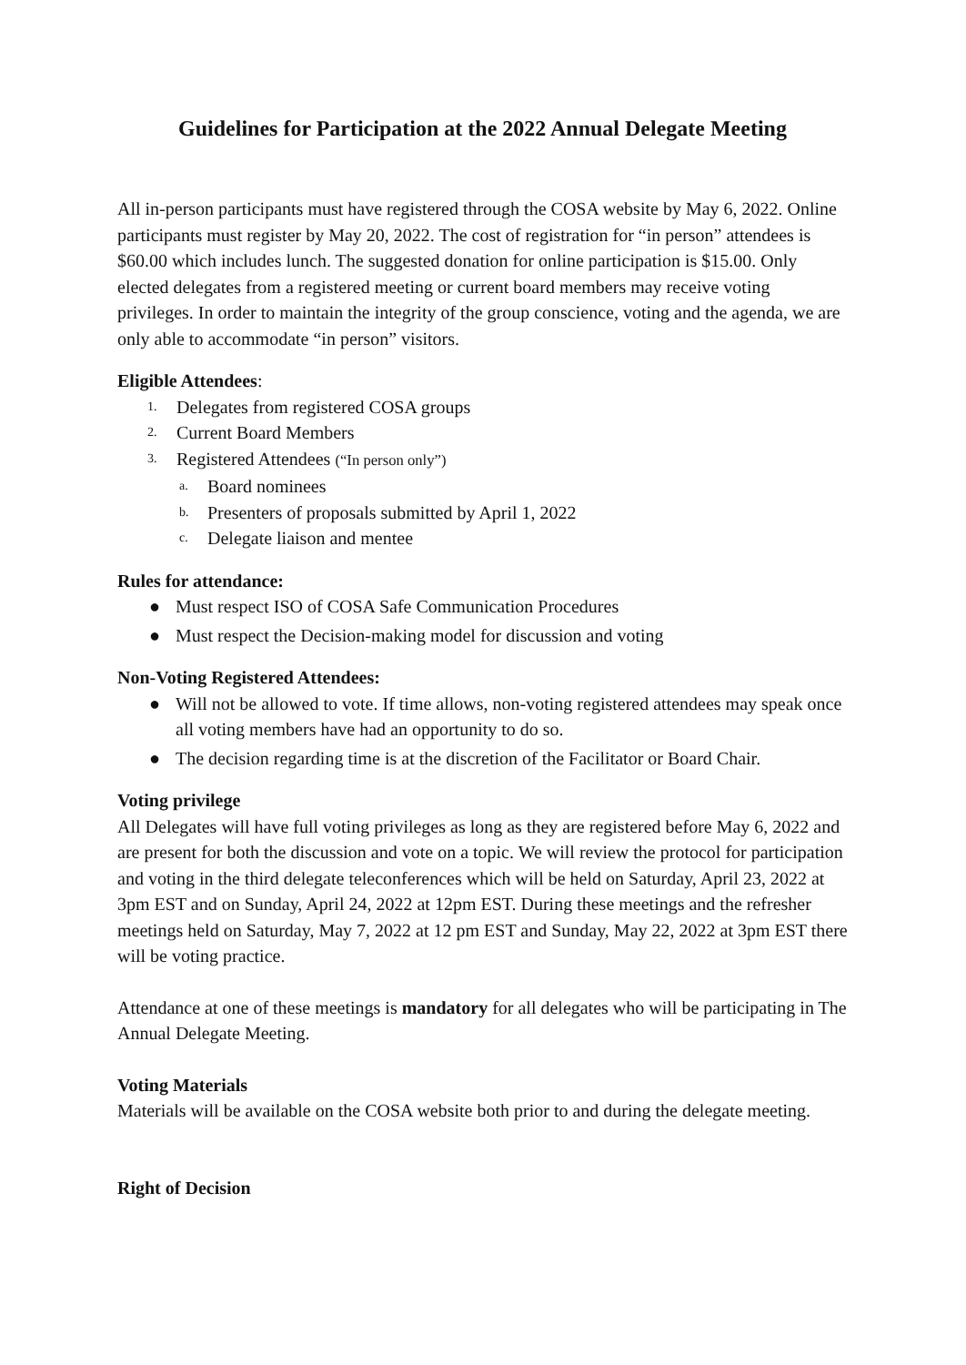Guidelines for Participation at the 2022 Annual Delegate Meeting
All in-person participants must have registered through the COSA website by May 6, 2022. Online participants must register by May 20, 2022. The cost of registration for “in person” attendees is $60.00 which includes lunch. The suggested donation for online participation is $15.00. Only elected delegates from a registered meeting or current board members may receive voting privileges. In order to maintain the integrity of the group conscience, voting and the agenda, we are only able to accommodate “in person” visitors.
Eligible Attendees:
1. Delegates from registered COSA groups
2. Current Board Members
3. Registered Attendees (“In person only”)
a. Board nominees
b. Presenters of proposals submitted by April 1, 2022
c. Delegate liaison and mentee
Rules for attendance:
● Must respect ISO of COSA Safe Communication Procedures
● Must respect the Decision-making model for discussion and voting
Non-Voting Registered Attendees:
● Will not be allowed to vote. If time allows, non-voting registered attendees may speak once all voting members have had an opportunity to do so.
● The decision regarding time is at the discretion of the Facilitator or Board Chair.
Voting privilege
All Delegates will have full voting privileges as long as they are registered before May 6, 2022 and are present for both the discussion and vote on a topic. We will review the protocol for participation and voting in the third delegate teleconferences which will be held on Saturday, April 23, 2022 at 3pm EST and on Sunday, April 24, 2022 at 12pm EST. During these meetings and the refresher meetings held on Saturday, May 7, 2022 at 12 pm EST and Sunday, May 22, 2022 at 3pm EST there will be voting practice.
Attendance at one of these meetings is mandatory for all delegates who will be participating in The Annual Delegate Meeting.
Voting Materials
Materials will be available on the COSA website both prior to and during the delegate meeting.
Right of Decision